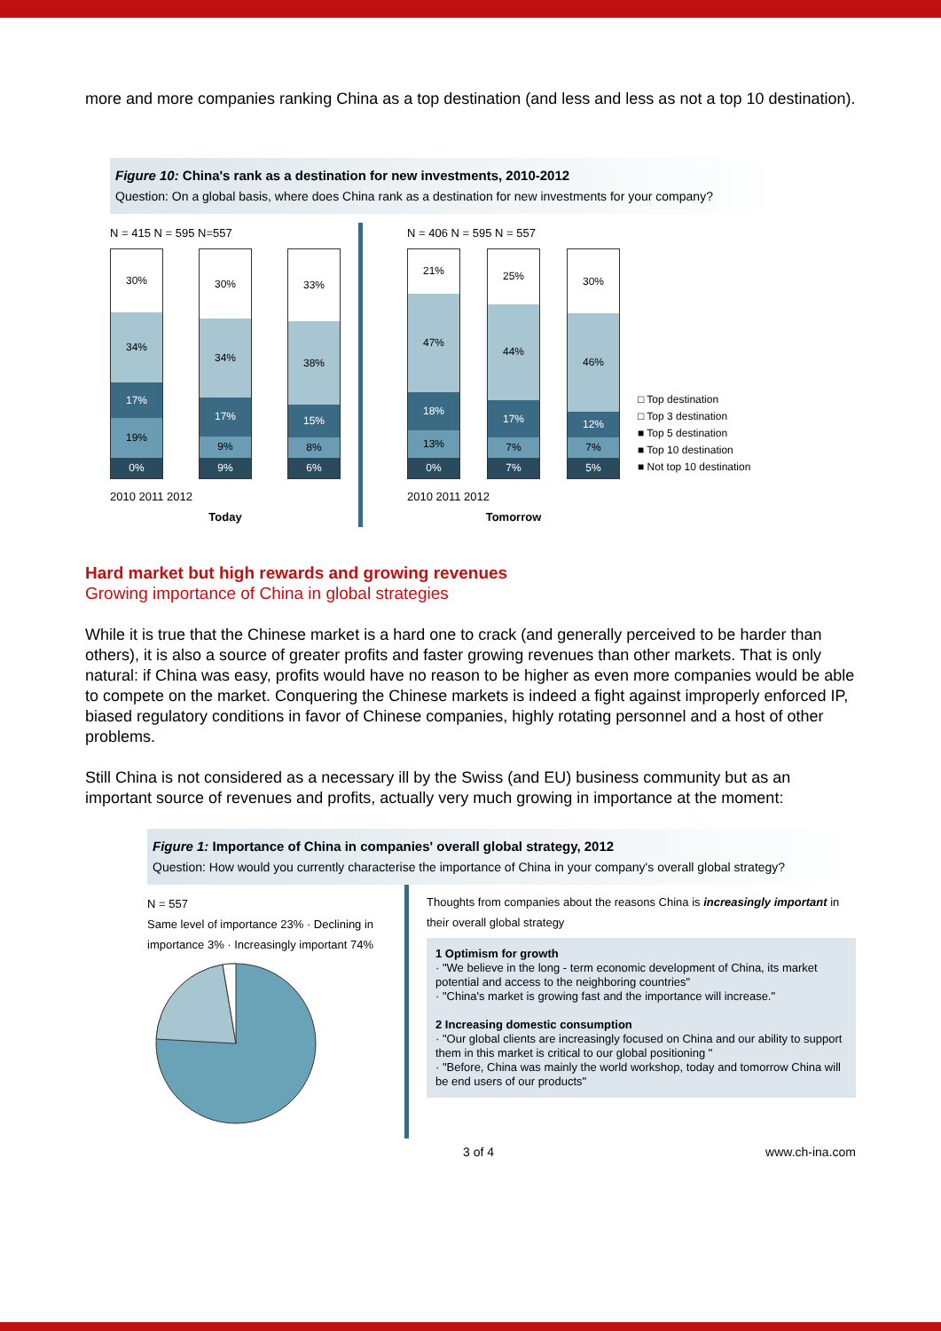more and more companies ranking China as a top destination (and less and less as not a top 10 destination).
Figure 10: China's rank as a destination for new investments, 2010-2012
Question: On a global basis, where does China rank as a destination for new investments for your company?
N = 415 N = 595 N=557
30%
34%
17%
19%
0%
30%
34%
17%
9%
9%
33%
38%
15%
8%
6%
2010 2011 2012
Today
N = 406 N = 595 N = 557
21%
47%
18%
13%
0%
25%
44%
17%
7%
7%
30%
46%
12%
7%
5%
2010 2011 2012
Tomorrow
□ Top destination
□ Top 3 destination
■ Top 5 destination
■ Top 10 destination
■ Not top 10 destination
Hard market but high rewards and growing revenues
Growing importance of China in global strategies
While it is true that the Chinese market is a hard one to crack (and generally perceived to be harder than others), it is also a source of greater profits and faster growing revenues than other markets. That is only natural: if China was easy, profits would have no reason to be higher as even more companies would be able to compete on the market. Conquering the Chinese markets is indeed a fight against improperly enforced IP, biased regulatory conditions in favor of Chinese companies, highly rotating personnel and a host of other problems.
Still China is not considered as a necessary ill by the Swiss (and EU) business community but as an important source of revenues and profits, actually very much growing in importance at the moment:
Figure 1: Importance of China in companies' overall global strategy, 2012
Question: How would you currently characterise the importance of China in your company's overall global strategy?
N = 557
Same level of importance 23% · Declining in importance 3% · Increasingly important 74%
Thoughts from companies about the reasons China is increasingly important in their overall global strategy
1 Optimism for growth
· "We believe in the long - term economic development of China, its market potential and access to the neighboring countries"
· "China's market is growing fast and the importance will increase."
2 Increasing domestic consumption
· "Our global clients are increasingly focused on China and our ability to support them in this market is critical to our global positioning "
· "Before, China was mainly the world workshop, today and tomorrow China will be end users of our products"
3 of 4 www.ch-ina.com